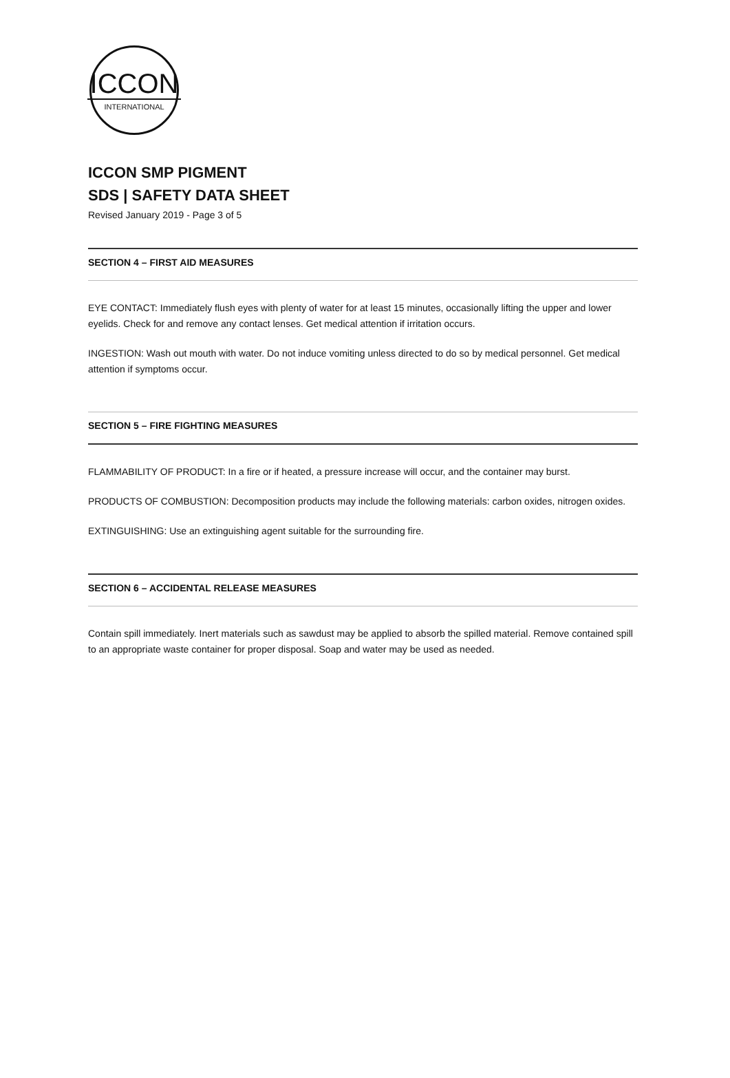ICCON
INTERNATIONAL
ICCON SMP PIGMENT
SDS | SAFETY DATA SHEET
Revised January 2019 - Page 3 of 5
SECTION 4 – FIRST AID MEASURES
EYE CONTACT: Immediately flush eyes with plenty of water for at least 15 minutes, occasionally lifting the upper and lower eyelids. Check for and remove any contact lenses. Get medical attention if irritation occurs.
INGESTION: Wash out mouth with water. Do not induce vomiting unless directed to do so by medical personnel. Get medical attention if symptoms occur.
SECTION 5 – FIRE FIGHTING MEASURES
FLAMMABILITY OF PRODUCT: In a fire or if heated, a pressure increase will occur, and the container may burst.
PRODUCTS OF COMBUSTION: Decomposition products may include the following materials: carbon oxides, nitrogen oxides.
EXTINGUISHING: Use an extinguishing agent suitable for the surrounding fire.
SECTION 6 – ACCIDENTAL RELEASE MEASURES
Contain spill immediately. Inert materials such as sawdust may be applied to absorb the spilled material. Remove contained spill to an appropriate waste container for proper disposal. Soap and water may be used as needed.